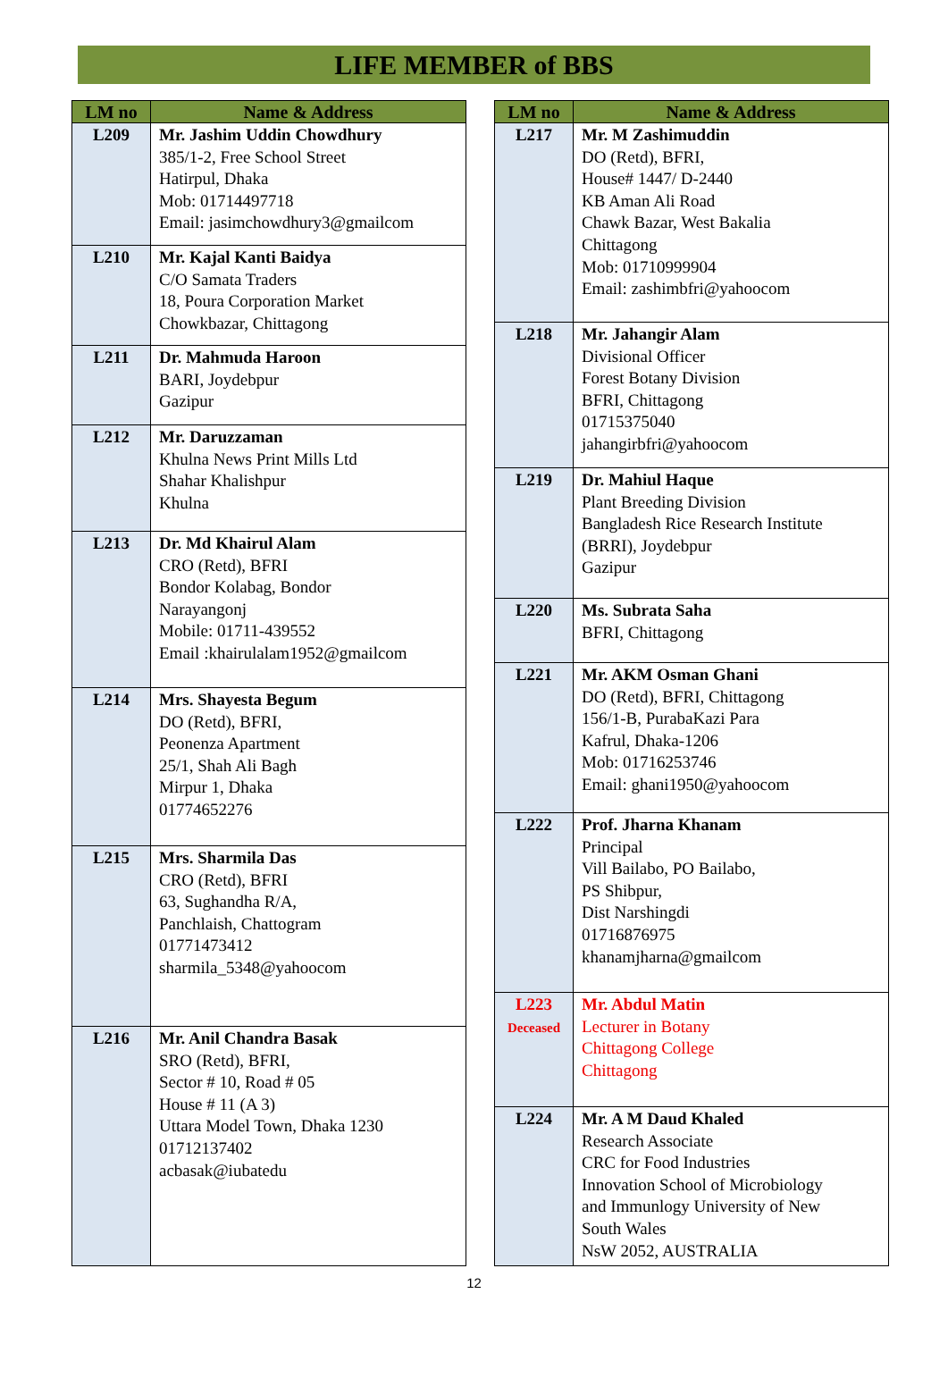LIFE MEMBER of BBS
| LM no | Name & Address |
| --- | --- |
| L209 | Mr. Jashim Uddin Chowdhury 385/1-2, Free School Street Hatirpul, Dhaka Mob: 01714497718 Email: jasimchowdhury3@gmailcom |
| L210 | Mr. Kajal Kanti Baidya C/O Samata Traders 18, Poura Corporation Market Chowkbazar, Chittagong |
| L211 | Dr. Mahmuda Haroon BARI, Joydebpur Gazipur |
| L212 | Mr. Daruzzaman Khulna News Print Mills Ltd Shahar Khalishpur Khulna |
| L213 | Dr. Md Khairul Alam CRO (Retd), BFRI Bondor Kolabag, Bondor Narayangonj Mobile: 01711-439552 Email :khairulalam1952@gmailcom |
| L214 | Mrs. Shayesta Begum DO (Retd), BFRI, Peonenza Apartment 25/1, Shah Ali Bagh Mirpur 1, Dhaka 01774652276 |
| L215 | Mrs. Sharmila Das CRO (Retd), BFRI 63, Sughandha R/A, Panchlaish, Chattogram 01771473412 sharmila_5348@yahoocom |
| L216 | Mr. Anil Chandra Basak SRO (Retd), BFRI, Sector # 10, Road # 05 House # 11 (A 3) Uttara Model Town, Dhaka 1230 01712137402 acbasak@iubatedu |
| LM no | Name & Address |
| --- | --- |
| L217 | Mr. M Zashimuddin DO (Retd), BFRI, House# 1447/ D-2440 KB Aman Ali Road Chawk Bazar, West Bakalia Chittagong Mob: 01710999904 Email: zashimbfri@yahoocom |
| L218 | Mr. Jahangir Alam Divisional Officer Forest Botany Division BFRI, Chittagong 01715375040 jahangirbfri@yahoocom |
| L219 | Dr. Mahiul Haque Plant Breeding Division Bangladesh Rice Research Institute (BRRI), Joydebpur Gazipur |
| L220 | Ms. Subrata Saha BFRI, Chittagong |
| L221 | Mr. AKM Osman Ghani DO (Retd), BFRI, Chittagong 156/1-B, PurabaKazi Para Kafrul, Dhaka-1206 Mob: 01716253746 Email: ghani1950@yahoocom |
| L222 | Prof. Jharna Khanam Principal Vill Bailabo, PO Bailabo, PS Shibpur, Dist Narshingdi 01716876975 khanamjharna@gmailcom |
| L223 Deceased | Mr. Abdul Matin Lecturer in Botany Chittagong College Chittagong |
| L224 | Mr. A M Daud Khaled Research Associate CRC for Food Industries Innovation School of Microbiology and Immunlogy University of New South Wales NsW 2052, AUSTRALIA |
12